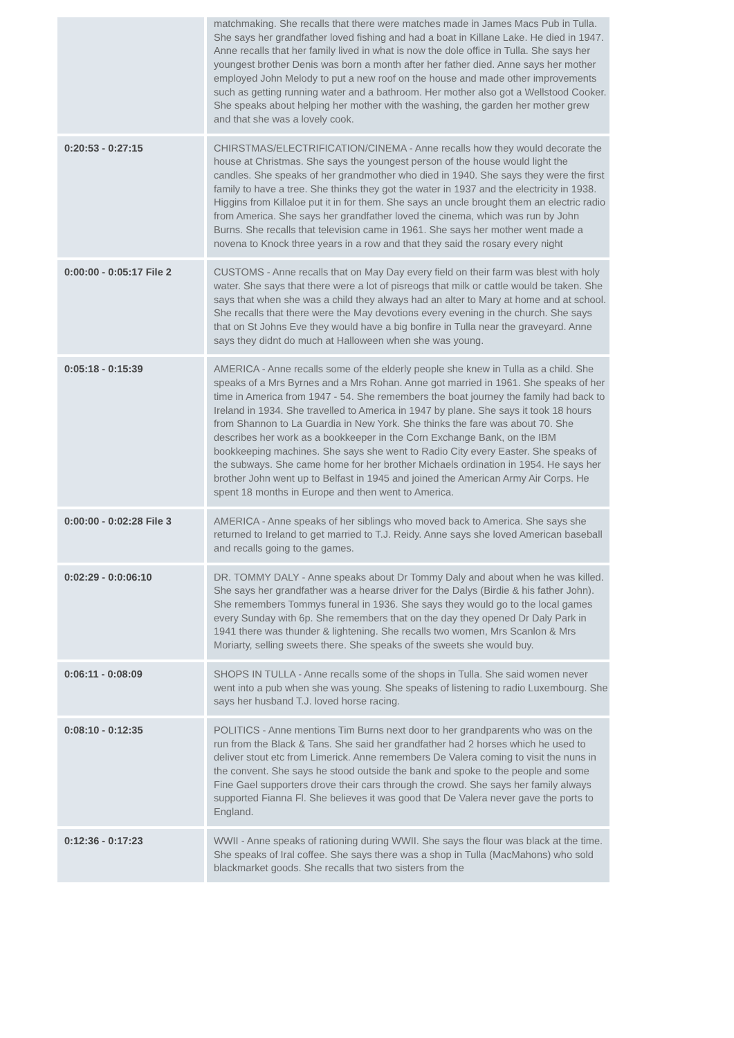| | matchmaking. She recalls that there were matches made in James Macs Pub in Tulla. She says her grandfather loved fishing and had a boat in Killane Lake. He died in 1947. Anne recalls that her family lived in what is now the dole office in Tulla. She says her youngest brother Denis was born a month after her father died. Anne says her mother employed John Melody to put a new roof on the house and made other improvements such as getting running water and a bathroom. Her mother also got a Wellstood Cooker. She speaks about helping her mother with the washing, the garden her mother grew and that she was a lovely cook. |
| 0:20:53 - 0:27:15 | CHIRSTMAS/ELECTRIFICATION/CINEMA - Anne recalls how they would decorate the house at Christmas. She says the youngest person of the house would light the candles. She speaks of her grandmother who died in 1940. She says they were the first family to have a tree. She thinks they got the water in 1937 and the electricity in 1938. Higgins from Killaloe put it in for them. She says an uncle brought them an electric radio from America. She says her grandfather loved the cinema, which was run by John Burns. She recalls that television came in 1961. She says her mother went made a novena to Knock three years in a row and that they said the rosary every night |
| 0:00:00 - 0:05:17 File 2 | CUSTOMS - Anne recalls that on May Day every field on their farm was blest with holy water. She says that there were a lot of pisreogs that milk or cattle would be taken. She says that when she was a child they always had an alter to Mary at home and at school. She recalls that there were the May devotions every evening in the church. She says that on St Johns Eve they would have a big bonfire in Tulla near the graveyard. Anne says they didnt do much at Halloween when she was young. |
| 0:05:18 - 0:15:39 | AMERICA - Anne recalls some of the elderly people she knew in Tulla as a child. She speaks of a Mrs Byrnes and a Mrs Rohan. Anne got married in 1961. She speaks of her time in America from 1947 - 54. She remembers the boat journey the family had back to Ireland in 1934. She travelled to America in 1947 by plane. She says it took 18 hours from Shannon to La Guardia in New York. She thinks the fare was about 70. She describes her work as a bookkeeper in the Corn Exchange Bank, on the IBM bookkeeping machines. She says she went to Radio City every Easter. She speaks of the subways. She came home for her brother Michaels ordination in 1954. He says her brother John went up to Belfast in 1945 and joined the American Army Air Corps. He spent 18 months in Europe and then went to America. |
| 0:00:00 - 0:02:28 File 3 | AMERICA - Anne speaks of her siblings who moved back to America. She says she returned to Ireland to get married to T.J. Reidy. Anne says she loved American baseball and recalls going to the games. |
| 0:02:29 - 0:0:06:10 | DR. TOMMY DALY - Anne speaks about Dr Tommy Daly and about when he was killed. She says her grandfather was a hearse driver for the Dalys (Birdie & his father John). She remembers Tommys funeral in 1936. She says they would go to the local games every Sunday with 6p. She remembers that on the day they opened Dr Daly Park in 1941 there was thunder & lightening. She recalls two women, Mrs Scanlon & Mrs Moriarty, selling sweets there. She speaks of the sweets she would buy. |
| 0:06:11 - 0:08:09 | SHOPS IN TULLA - Anne recalls some of the shops in Tulla. She said women never went into a pub when she was young. She speaks of listening to radio Luxembourg. She says her husband T.J. loved horse racing. |
| 0:08:10 - 0:12:35 | POLITICS - Anne mentions Tim Burns next door to her grandparents who was on the run from the Black & Tans. She said her grandfather had 2 horses which he used to deliver stout etc from Limerick. Anne remembers De Valera coming to visit the nuns in the convent. She says he stood outside the bank and spoke to the people and some Fine Gael supporters drove their cars through the crowd. She says her family always supported Fianna Fl. She believes it was good that De Valera never gave the ports to England. |
| 0:12:36 - 0:17:23 | WWII - Anne speaks of rationing during WWII. She says the flour was black at the time. She speaks of Iral coffee. She says there was a shop in Tulla (MacMahons) who sold blackmarket goods. She recalls that two sisters from the |